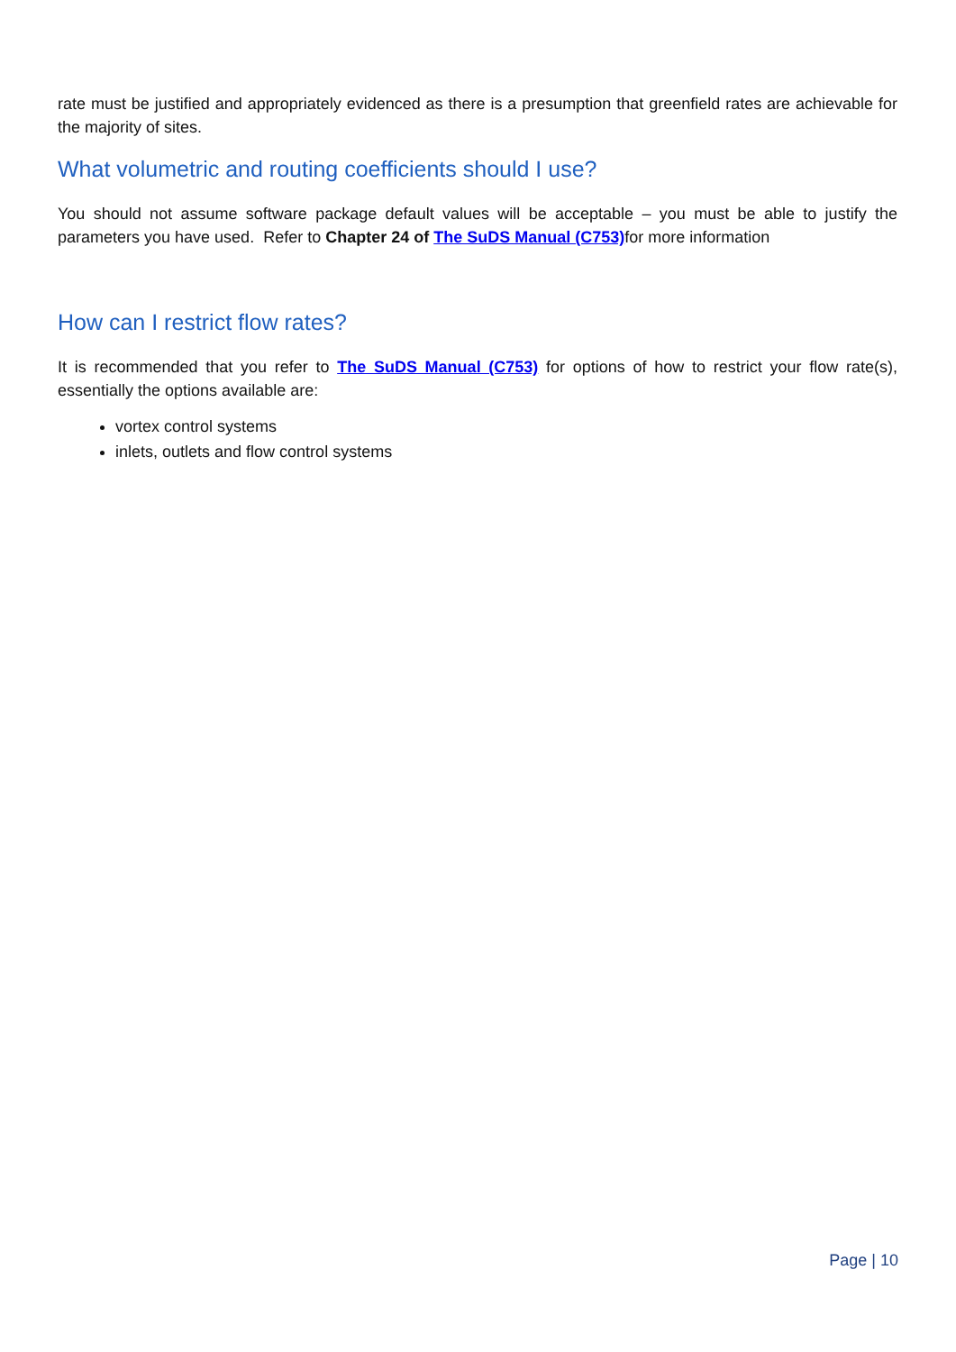rate must be justified and appropriately evidenced as there is a presumption that greenfield rates are achievable for the majority of sites.
What volumetric and routing coefficients should I use?
You should not assume software package default values will be acceptable – you must be able to justify the parameters you have used. Refer to Chapter 24 of The SuDS Manual (C753) for more information
How can I restrict flow rates?
It is recommended that you refer to The SuDS Manual (C753) for options of how to restrict your flow rate(s), essentially the options available are:
vortex control systems
inlets, outlets and flow control systems
Page | 10